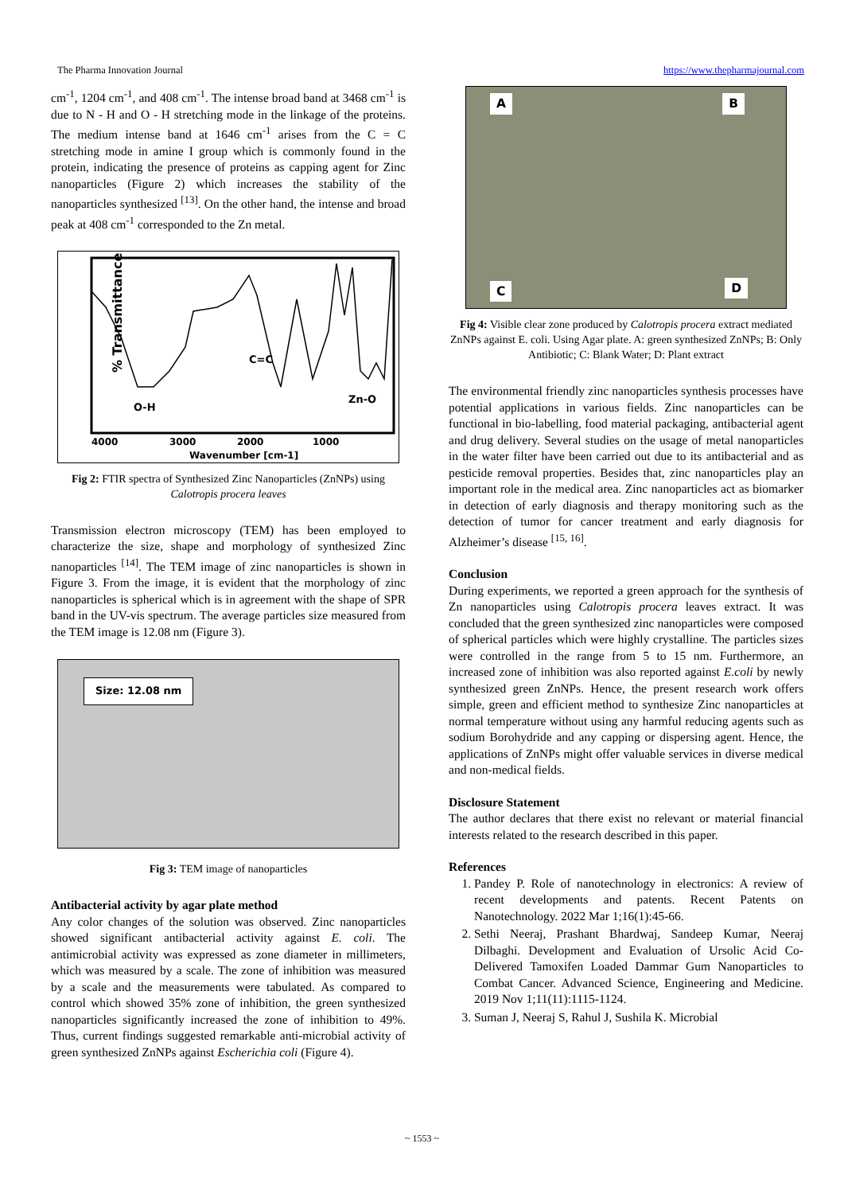The Pharma Innovation Journal https://www.thepharmajournal.com
cm<sup>-1</sup>, 1204 cm<sup>-1</sup>, and 408 cm<sup>-1</sup>. The intense broad band at 3468 cm<sup>-1</sup> is due to N - H and O - H stretching mode in the linkage of the proteins. The medium intense band at 1646 cm<sup>-1</sup> arises from the C = C stretching mode in amine I group which is commonly found in the protein, indicating the presence of proteins as capping agent for Zinc nanoparticles (Figure 2) which increases the stability of the nanoparticles synthesized <sup>[13]</sup>. On the other hand, the intense and broad peak at 408 cm<sup>-1</sup> corresponded to the Zn metal.
% Transmittance
O-H
C=C
Zn-O
4000
3000
2000
1000
Wavenumber [cm-1]
Fig 2: FTIR spectra of Synthesized Zinc Nanoparticles (ZnNPs) using Calotropis procera leaves
Transmission electron microscopy (TEM) has been employed to characterize the size, shape and morphology of synthesized Zinc nanoparticles <sup>[14]</sup>. The TEM image of zinc nanoparticles is shown in Figure 3. From the image, it is evident that the morphology of zinc nanoparticles is spherical which is in agreement with the shape of SPR band in the UV-vis spectrum. The average particles size measured from the TEM image is 12.08 nm (Figure 3).
Size: 12.08 nm
Fig 3: TEM image of nanoparticles
Antibacterial activity by agar plate method
Any color changes of the solution was observed. Zinc nanoparticles showed significant antibacterial activity against E. coli. The antimicrobial activity was expressed as zone diameter in millimeters, which was measured by a scale. The zone of inhibition was measured by a scale and the measurements were tabulated. As compared to control which showed 35% zone of inhibition, the green synthesized nanoparticles significantly increased the zone of inhibition to 49%. Thus, current findings suggested remarkable anti-microbial activity of green synthesized ZnNPs against Escherichia coli (Figure 4).
A B
C D
Fig 4: Visible clear zone produced by Calotropis procera extract mediated ZnNPs against E. coli. Using Agar plate. A: green synthesized ZnNPs; B: Only Antibiotic; C: Blank Water; D: Plant extract
The environmental friendly zinc nanoparticles synthesis processes have potential applications in various fields. Zinc nanoparticles can be functional in bio-labelling, food material packaging, antibacterial agent and drug delivery. Several studies on the usage of metal nanoparticles in the water filter have been carried out due to its antibacterial and as pesticide removal properties. Besides that, zinc nanoparticles play an important role in the medical area. Zinc nanoparticles act as biomarker in detection of early diagnosis and therapy monitoring such as the detection of tumor for cancer treatment and early diagnosis for Alzheimer’s disease <sup>[15, 16]</sup>.
Conclusion
During experiments, we reported a green approach for the synthesis of Zn nanoparticles using Calotropis procera leaves extract. It was concluded that the green synthesized zinc nanoparticles were composed of spherical particles which were highly crystalline. The particles sizes were controlled in the range from 5 to 15 nm. Furthermore, an increased zone of inhibition was also reported against E.coli by newly synthesized green ZnNPs. Hence, the present research work offers simple, green and efficient method to synthesize Zinc nanoparticles at normal temperature without using any harmful reducing agents such as sodium Borohydride and any capping or dispersing agent. Hence, the applications of ZnNPs might offer valuable services in diverse medical and non-medical fields.
Disclosure Statement
The author declares that there exist no relevant or material financial interests related to the research described in this paper.
References
1. Pandey P. Role of nanotechnology in electronics: A review of recent developments and patents. Recent Patents on Nanotechnology. 2022 Mar 1;16(1):45-66.
2. Sethi Neeraj, Prashant Bhardwaj, Sandeep Kumar, Neeraj Dilbaghi. Development and Evaluation of Ursolic Acid Co-Delivered Tamoxifen Loaded Dammar Gum Nanoparticles to Combat Cancer. Advanced Science, Engineering and Medicine. 2019 Nov 1;11(11):1115-1124.
3. Suman J, Neeraj S, Rahul J, Sushila K. Microbial
~ 1553 ~